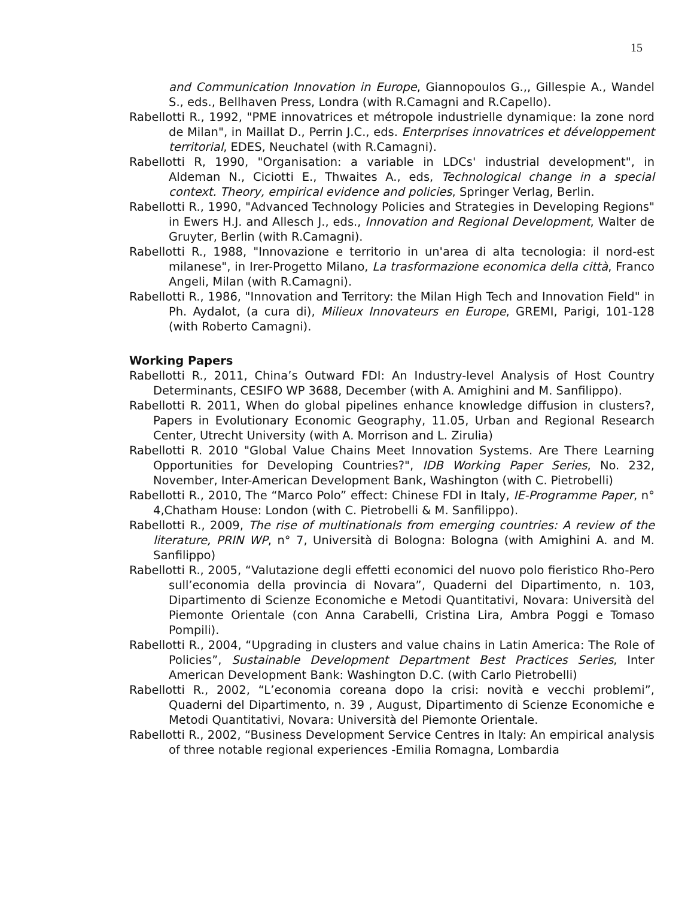15
and Communication Innovation in Europe, Giannopoulos G.,, Gillespie A., Wandel S., eds., Bellhaven Press, Londra (with R.Camagni and R.Capello).
Rabellotti R., 1992, "PME innovatrices et métropole industrielle dynamique: la zone nord de Milan", in Maillat D., Perrin J.C., eds. Enterprises innovatrices et développement territorial, EDES, Neuchatel (with R.Camagni).
Rabellotti R, 1990, "Organisation: a variable in LDCs' industrial development", in Aldeman N., Ciciotti E., Thwaites A., eds, Technological change in a special context. Theory, empirical evidence and policies, Springer Verlag, Berlin.
Rabellotti R., 1990, "Advanced Technology Policies and Strategies in Developing Regions" in Ewers H.J. and Allesch J., eds., Innovation and Regional Development, Walter de Gruyter, Berlin (with R.Camagni).
Rabellotti R., 1988, "Innovazione e territorio in un'area di alta tecnologia: il nord-est milanese", in Irer-Progetto Milano, La trasformazione economica della città, Franco Angeli, Milan (with R.Camagni).
Rabellotti R., 1986, "Innovation and Territory: the Milan High Tech and Innovation Field" in Ph. Aydalot, (a cura di), Milieux Innovateurs en Europe, GREMI, Parigi, 101-128 (with Roberto Camagni).
Working Papers
Rabellotti R., 2011, China’s Outward FDI: An Industry-level Analysis of Host Country Determinants, CESIFO WP 3688, December (with A. Amighini and M. Sanfilippo).
Rabellotti R. 2011, When do global pipelines enhance knowledge diffusion in clusters?, Papers in Evolutionary Economic Geography, 11.05, Urban and Regional Research Center, Utrecht University (with A. Morrison and L. Zirulia)
Rabellotti R. 2010 "Global Value Chains Meet Innovation Systems. Are There Learning Opportunities for Developing Countries?", IDB Working Paper Series, No. 232, November, Inter-American Development Bank, Washington (with C. Pietrobelli)
Rabellotti R., 2010, The “Marco Polo” effect: Chinese FDI in Italy, IE-Programme Paper, n° 4,Chatham House: London (with C. Pietrobelli & M. Sanfilippo).
Rabellotti R., 2009, The rise of multinationals from emerging countries: A review of the literature, PRIN WP, n° 7, Università di Bologna: Bologna (with Amighini A. and M. Sanfilippo)
Rabellotti R., 2005, “Valutazione degli effetti economici del nuovo polo fieristico Rho-Pero sull’economia della provincia di Novara”, Quaderni del Dipartimento, n. 103, Dipartimento di Scienze Economiche e Metodi Quantitativi, Novara: Università del Piemonte Orientale (con Anna Carabelli, Cristina Lira, Ambra Poggi e Tomaso Pompili).
Rabellotti R., 2004, “Upgrading in clusters and value chains in Latin America: The Role of Policies”, Sustainable Development Department Best Practices Series, Inter American Development Bank: Washington D.C. (with Carlo Pietrobelli)
Rabellotti R., 2002, “L’economia coreana dopo la crisi: novità e vecchi problemi”, Quaderni del Dipartimento, n. 39 , August, Dipartimento di Scienze Economiche e Metodi Quantitativi, Novara: Università del Piemonte Orientale.
Rabellotti R., 2002, “Business Development Service Centres in Italy: An empirical analysis of three notable regional experiences -Emilia Romagna, Lombardia